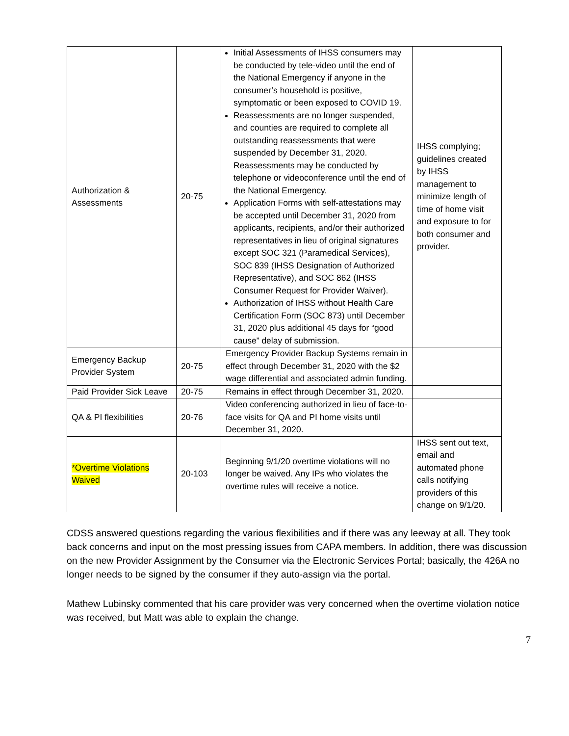| Authorization & Assessments | 20-75 | Initial Assessments of IHSS consumers may be conducted by tele-video until the end of the National Emergency if anyone in the consumer’s household is positive, symptomatic or been exposed to COVID 19. Reassessments are no longer suspended, and counties are required to complete all outstanding reassessments that were suspended by December 31, 2020. Reassessments may be conducted by telephone or videoconference until the end of the National Emergency. Application Forms with self-attestations may be accepted until December 31, 2020 from applicants, recipients, and/or their authorized representatives in lieu of original signatures except SOC 321 (Paramedical Services), SOC 839 (IHSS Designation of Authorized Representative), and SOC 862 (IHSS Consumer Request for Provider Waiver). Authorization of IHSS without Health Care Certification Form (SOC 873) until December 31, 2020 plus additional 45 days for “good cause” delay of submission. | IHSS complying; guidelines created by IHSS management to minimize length of time of home visit and exposure to for both consumer and provider. |
| Emergency Backup Provider System | 20-75 | Emergency Provider Backup Systems remain in effect through December 31, 2020 with the $2 wage differential and associated admin funding. | |
| Paid Provider Sick Leave | 20-75 | Remains in effect through December 31, 2020. | |
| QA & PI flexibilities | 20-76 | Video conferencing authorized in lieu of face-to-face visits for QA and PI home visits until December 31, 2020. | |
| *Overtime Violations Waived | 20-103 | Beginning 9/1/20 overtime violations will no longer be waived. Any IPs who violates the overtime rules will receive a notice. | IHSS sent out text, email and automated phone calls notifying providers of this change on 9/1/20. |
CDSS answered questions regarding the various flexibilities and if there was any leeway at all. They took back concerns and input on the most pressing issues from CAPA members. In addition, there was discussion on the new Provider Assignment by the Consumer via the Electronic Services Portal; basically, the 426A no longer needs to be signed by the consumer if they auto-assign via the portal.
Mathew Lubinsky commented that his care provider was very concerned when the overtime violation notice was received, but Matt was able to explain the change.
7